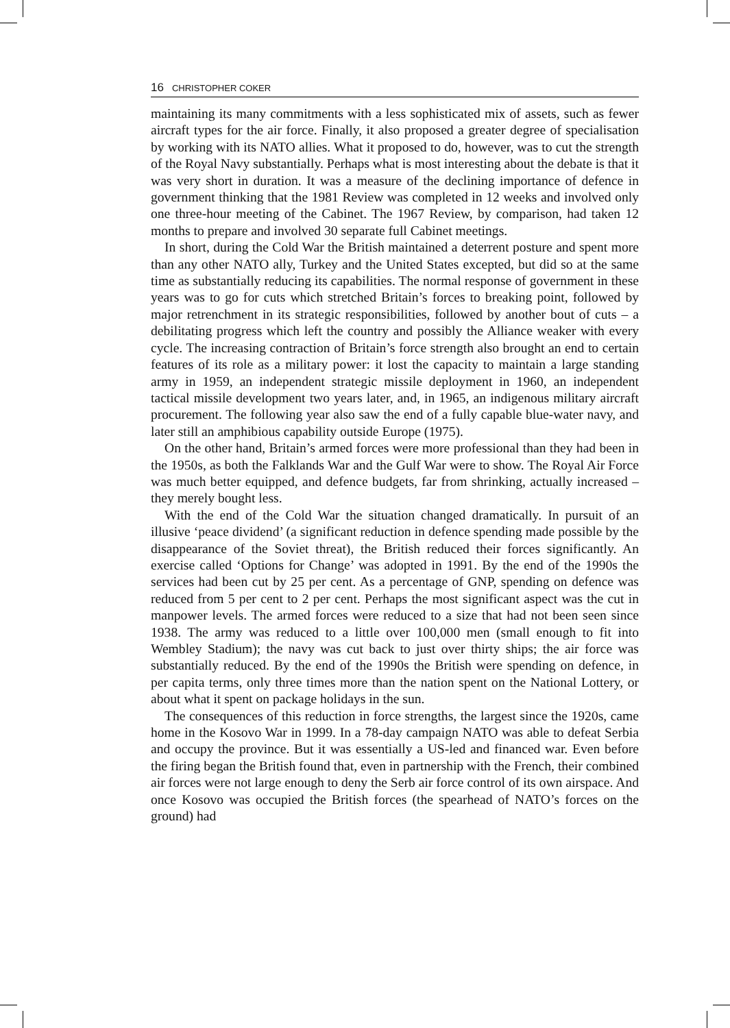16 CHRISTOPHER COKER
maintaining its many commitments with a less sophisticated mix of assets, such as fewer aircraft types for the air force. Finally, it also proposed a greater degree of specialisation by working with its NATO allies. What it proposed to do, however, was to cut the strength of the Royal Navy substantially. Perhaps what is most interesting about the debate is that it was very short in duration. It was a measure of the declining importance of defence in government thinking that the 1981 Review was completed in 12 weeks and involved only one three-hour meeting of the Cabinet. The 1967 Review, by comparison, had taken 12 months to prepare and involved 30 separate full Cabinet meetings.
In short, during the Cold War the British maintained a deterrent posture and spent more than any other NATO ally, Turkey and the United States excepted, but did so at the same time as substantially reducing its capabilities. The normal response of government in these years was to go for cuts which stretched Britain’s forces to breaking point, followed by major retrenchment in its strategic responsibilities, followed by another bout of cuts – a debilitating progress which left the country and possibly the Alliance weaker with every cycle. The increasing contraction of Britain’s force strength also brought an end to certain features of its role as a military power: it lost the capacity to maintain a large standing army in 1959, an independent strategic missile deployment in 1960, an independent tactical missile development two years later, and, in 1965, an indigenous military aircraft procurement. The following year also saw the end of a fully capable blue-water navy, and later still an amphibious capability outside Europe (1975).
On the other hand, Britain’s armed forces were more professional than they had been in the 1950s, as both the Falklands War and the Gulf War were to show. The Royal Air Force was much better equipped, and defence budgets, far from shrinking, actually increased – they merely bought less.
With the end of the Cold War the situation changed dramatically. In pursuit of an illusive ‘peace dividend’ (a significant reduction in defence spending made possible by the disappearance of the Soviet threat), the British reduced their forces significantly. An exercise called ‘Options for Change’ was adopted in 1991. By the end of the 1990s the services had been cut by 25 per cent. As a percentage of GNP, spending on defence was reduced from 5 per cent to 2 per cent. Perhaps the most significant aspect was the cut in manpower levels. The armed forces were reduced to a size that had not been seen since 1938. The army was reduced to a little over 100,000 men (small enough to fit into Wembley Stadium); the navy was cut back to just over thirty ships; the air force was substantially reduced. By the end of the 1990s the British were spending on defence, in per capita terms, only three times more than the nation spent on the National Lottery, or about what it spent on package holidays in the sun.
The consequences of this reduction in force strengths, the largest since the 1920s, came home in the Kosovo War in 1999. In a 78-day campaign NATO was able to defeat Serbia and occupy the province. But it was essentially a US-led and financed war. Even before the firing began the British found that, even in partnership with the French, their combined air forces were not large enough to deny the Serb air force control of its own airspace. And once Kosovo was occupied the British forces (the spearhead of NATO’s forces on the ground) had